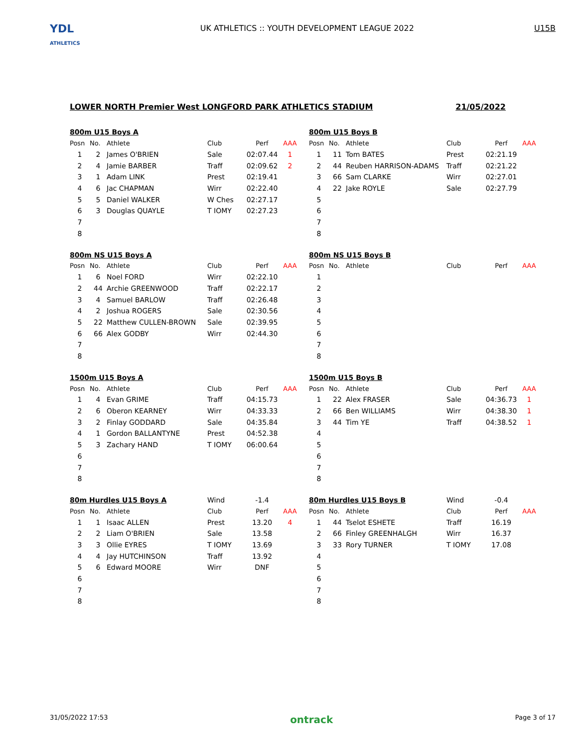YDL
ATHLETICS
UK ATHLETICS :: YOUTH DEVELOPMENT LEAGUE 2022
U15B
LOWER NORTH Premier West LONGFORD PARK ATHLETICS STADIUM 21/05/2022
| 800m U15 Boys A | | | | | |
| Posn | No. | Athlete | Club | Perf | AAA |
| 1 | 2 | James O'BRIEN | Sale | 02:07.44 | 1 |
| 2 | 4 | Jamie BARBER | Traff | 02:09.62 | 2 |
| 3 | 1 | Adam LINK | Prest | 02:19.41 | |
| 4 | 6 | Jac CHAPMAN | Wirr | 02:22.40 | |
| 5 | 5 | Daniel WALKER | W Ches | 02:27.17 | |
| 6 | 3 | Douglas QUAYLE | T IOMY | 02:27.23 | |
| 7 | | | | | |
| 8 | | | | | |
| 800m U15 Boys B | | | | | |
| Posn | No. | Athlete | Club | Perf | AAA |
| 1 | 11 | Tom BATES | Prest | 02:21.19 | |
| 2 | 44 | Reuben HARRISON-ADAMS | Traff | 02:21.22 | |
| 3 | 66 | Sam CLARKE | Wirr | 02:27.01 | |
| 4 | 22 | Jake ROYLE | Sale | 02:27.79 | |
| 5 | | | | | |
| 6 | | | | | |
| 7 | | | | | |
| 8 | | | | | |
| 800m NS U15 Boys A | | | | | |
| Posn | No. | Athlete | Club | Perf | AAA |
| 1 | 6 | Noel FORD | Wirr | 02:22.10 | |
| 2 | 44 | Archie GREENWOOD | Traff | 02:22.17 | |
| 3 | 4 | Samuel BARLOW | Traff | 02:26.48 | |
| 4 | 2 | Joshua ROGERS | Sale | 02:30.56 | |
| 5 | 22 | Matthew CULLEN-BROWN | Sale | 02:39.95 | |
| 6 | 66 | Alex GODBY | Wirr | 02:44.30 | |
| 7 | | | | | |
| 8 | | | | | |
| 800m NS U15 Boys B | | | | | |
| Posn | No. | Athlete | Club | Perf | AAA |
| 1 | | | | | |
| 2 | | | | | |
| 3 | | | | | |
| 4 | | | | | |
| 5 | | | | | |
| 6 | | | | | |
| 7 | | | | | |
| 8 | | | | | |
| 1500m U15 Boys A | | | | | |
| Posn | No. | Athlete | Club | Perf | AAA |
| 1 | 4 | Evan GRIME | Traff | 04:15.73 | |
| 2 | 6 | Oberon KEARNEY | Wirr | 04:33.33 | |
| 3 | 2 | Finlay GODDARD | Sale | 04:35.84 | |
| 4 | 1 | Gordon BALLANTYNE | Prest | 04:52.38 | |
| 5 | 3 | Zachary HAND | T IOMY | 06:00.64 | |
| 6 | | | | | |
| 7 | | | | | |
| 8 | | | | | |
| 1500m U15 Boys B | | | | | |
| Posn | No. | Athlete | Club | Perf | AAA |
| 1 | 22 | Alex FRASER | Sale | 04:36.73 | 1 |
| 2 | 66 | Ben WILLIAMS | Wirr | 04:38.30 | 1 |
| 3 | 44 | Tim YE | Traff | 04:38.52 | 1 |
| 4 | | | | | |
| 5 | | | | | |
| 6 | | | | | |
| 7 | | | | | |
| 8 | | | | | |
| 80m Hurdles U15 Boys A | | | Wind | -1.4 | |
| Posn | No. | Athlete | Club | Perf | AAA |
| 1 | 1 | Isaac ALLEN | Prest | 13.20 | 4 |
| 2 | 2 | Liam O'BRIEN | Sale | 13.58 | |
| 3 | 3 | Ollie EYRES | T IOMY | 13.69 | |
| 4 | 4 | Jay HUTCHINSON | Traff | 13.92 | |
| 5 | 6 | Edward MOORE | Wirr | DNF | |
| 6 | | | | | |
| 7 | | | | | |
| 8 | | | | | |
| 80m Hurdles U15 Boys B | | | Wind | -0.4 | |
| Posn | No. | Athlete | Club | Perf | AAA |
| 1 | 44 | Tselot ESHETE | Traff | 16.19 | |
| 2 | 66 | Finley GREENHALGH | Wirr | 16.37 | |
| 3 | 33 | Rory TURNER | T IOMY | 17.08 | |
| 4 | | | | | |
| 5 | | | | | |
| 6 | | | | | |
| 7 | | | | | |
| 8 | | | | | |
31/05/2022 17:53 ontrack Page 3 of 17